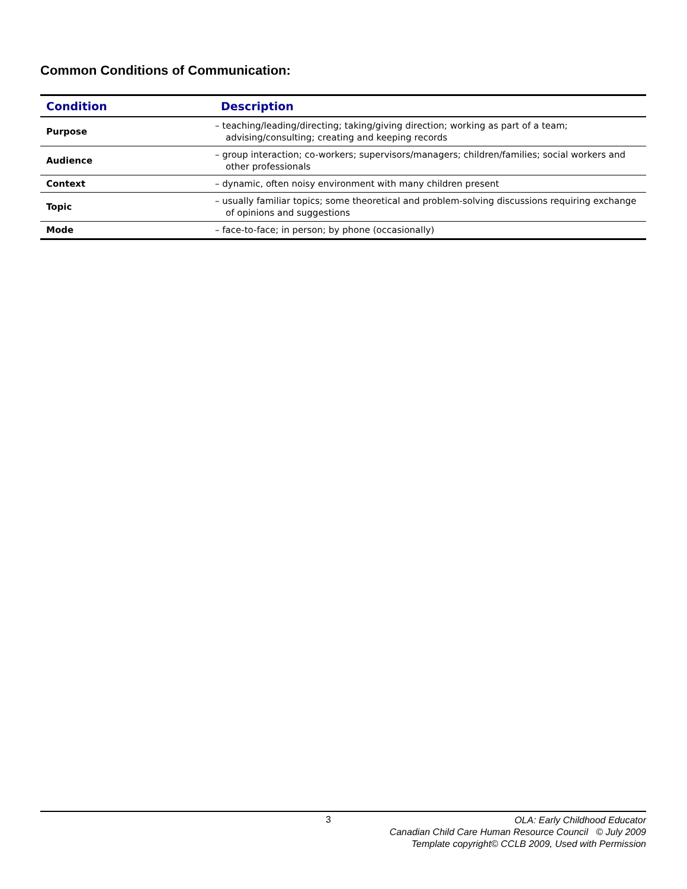Common Conditions of Communication:
| Condition | Description |
| --- | --- |
| Purpose | – teaching/leading/directing; taking/giving direction; working as part of a team; advising/consulting; creating and keeping records |
| Audience | – group interaction; co-workers; supervisors/managers; children/families; social workers and other professionals |
| Context | – dynamic, often noisy environment with many children present |
| Topic | – usually familiar topics; some theoretical and problem-solving discussions requiring exchange of opinions and suggestions |
| Mode | – face-to-face; in person; by phone (occasionally) |
3
OLA: Early Childhood Educator
Canadian Child Care Human Resource Council © July 2009
Template copyright© CCLB 2009, Used with Permission